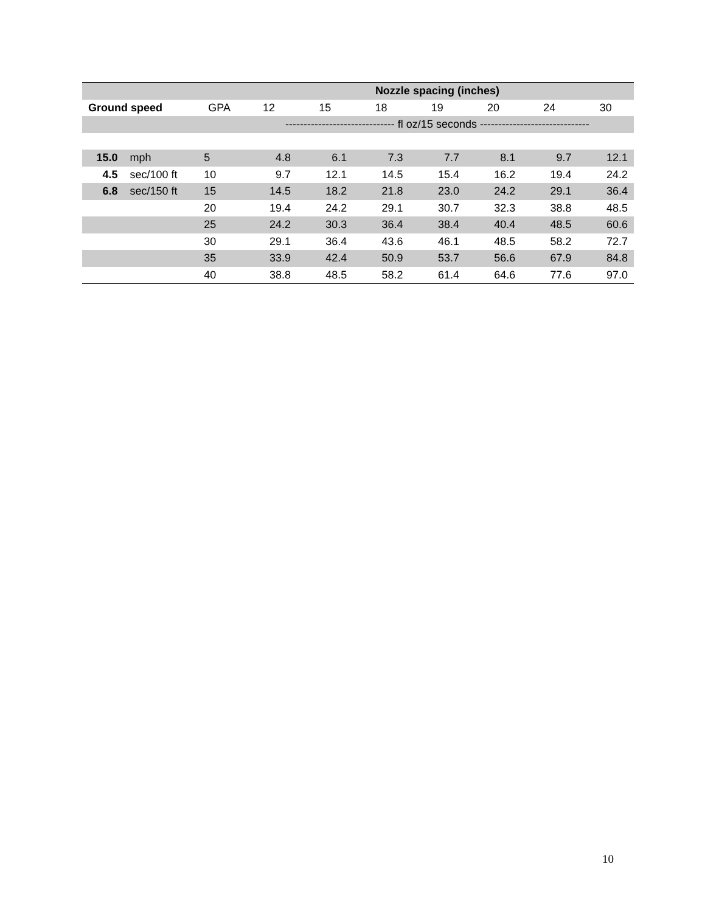| | | | Nozzle spacing (inches) | | | | | | |
| --- | --- | --- | --- | --- | --- | --- | --- | --- | --- |
| Ground speed | | GPA | 12 | 15 | 18 | 19 | 20 | 24 | 30 |
| | | | ------------------------------ fl oz/15 seconds ------------------------------ | | | | | | |
| 15.0 | mph | 5 | 4.8 | 6.1 | 7.3 | 7.7 | 8.1 | 9.7 | 12.1 |
| 4.5 | sec/100 ft | 10 | 9.7 | 12.1 | 14.5 | 15.4 | 16.2 | 19.4 | 24.2 |
| 6.8 | sec/150 ft | 15 | 14.5 | 18.2 | 21.8 | 23.0 | 24.2 | 29.1 | 36.4 |
| | | 20 | 19.4 | 24.2 | 29.1 | 30.7 | 32.3 | 38.8 | 48.5 |
| | | 25 | 24.2 | 30.3 | 36.4 | 38.4 | 40.4 | 48.5 | 60.6 |
| | | 30 | 29.1 | 36.4 | 43.6 | 46.1 | 48.5 | 58.2 | 72.7 |
| | | 35 | 33.9 | 42.4 | 50.9 | 53.7 | 56.6 | 67.9 | 84.8 |
| | | 40 | 38.8 | 48.5 | 58.2 | 61.4 | 64.6 | 77.6 | 97.0 |
10